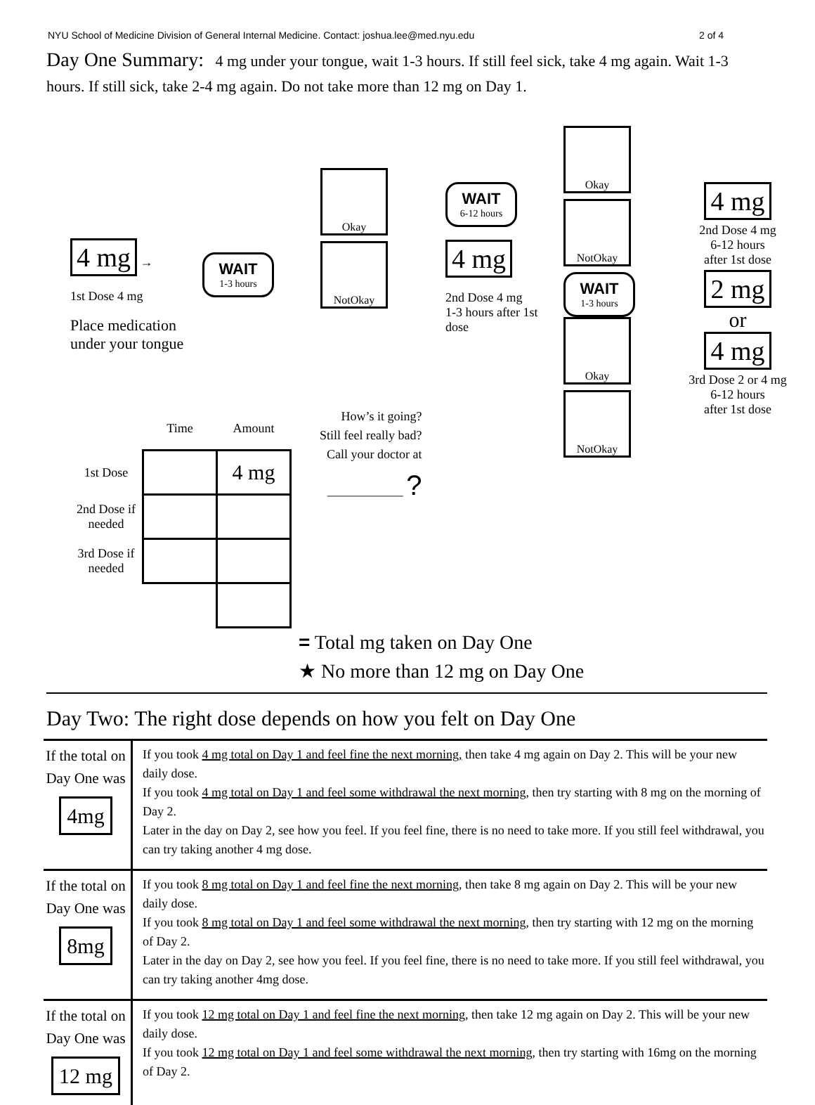NYU School of Medicine Division of General Internal Medicine. Contact: joshua.lee@med.nyu.edu 2 of 4
Day One Summary: 4 mg under your tongue, wait 1-3 hours. If still feel sick, take 4 mg again. Wait 1-3 hours. If still sick, take 2-4 mg again. Do not take more than 12 mg on Day 1.
4 mg →
1st Dose 4 mg
Place medication under your tongue
WAIT
1-3 hours
Okay
NotOkay
WAIT
6-12 hours
4 mg
2nd Dose 4 mg
1-3 hours after 1st dose
Okay
NotOkay
WAIT
1-3 hours
Okay
NotOkay
4 mg
2nd Dose 4 mg
6-12 hours
after 1st dose
2 mg
or
4 mg
3rd Dose 2 or 4 mg
6-12 hours
after 1st dose
| | Time | Amount |
| --- | --- | --- |
| 1st Dose | | 4 mg |
| 2nd Dose if needed | | |
| 3rd Dose if needed | | |
How’s it going?
Still feel really bad?
Call your doctor at
____________ ?
= Total mg taken on Day One
★ No more than 12 mg on Day One
Day Two: The right dose depends on how you felt on Day One
| If the total on Day One was 4mg | If you took 4 mg total on Day 1 and feel fine the next morning, then take 4 mg again on Day 2. This will be your new daily dose. If you took 4 mg total on Day 1 and feel some withdrawal the next morning, then try starting with 8 mg on the morning of Day 2. Later in the day on Day 2, see how you feel. If you feel fine, there is no need to take more. If you still feel withdrawal, you can try taking another 4 mg dose. |
| If the total on Day One was 8mg | If you took 8 mg total on Day 1 and feel fine the next morning , then take 8 mg again on Day 2. This will be your new daily dose. If you took 8 mg total on Day 1 and feel some withdrawal the next morning , then try starting with 12 mg on the morning of Day 2. Later in the day on Day 2, see how you feel. If you feel fine, there is no need to take more. If you still feel withdrawal, you can try taking another 4mg dose. |
| If the total on Day One was 12 mg | If you took 12 mg total on Day 1 and feel fine the next morning , then take 12 mg again on Day 2. This will be your new daily dose. If you took 12 mg total on Day 1 and feel some withdrawal the next morning , then try starting with 16mg on the morning of Day 2. |